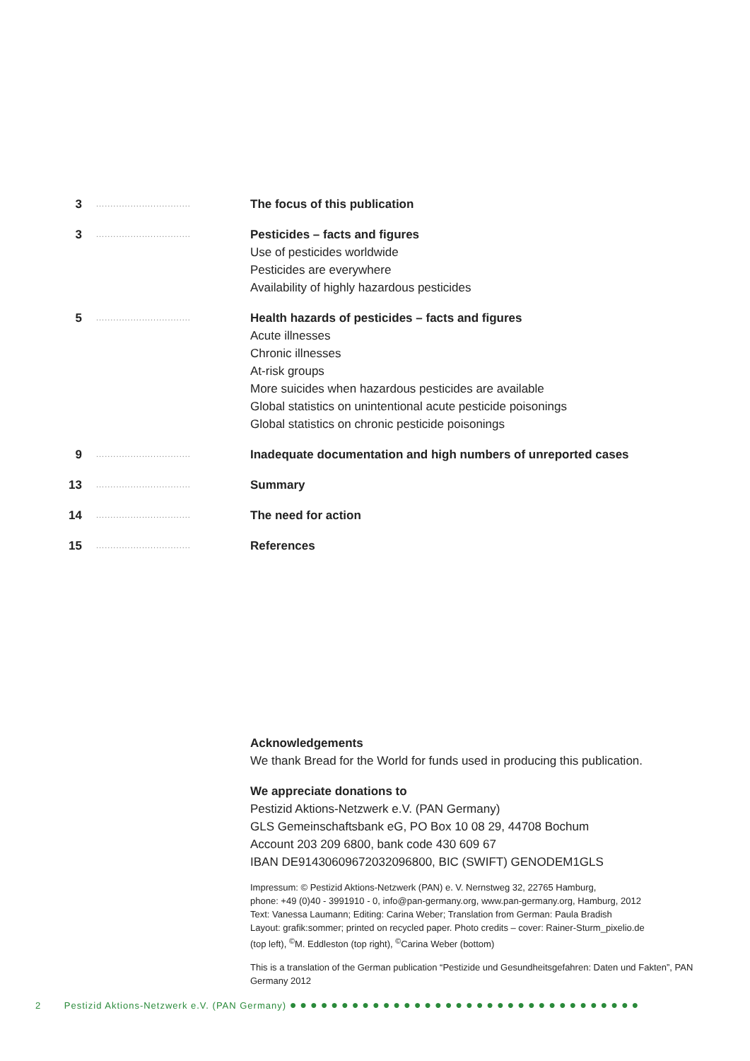3
.................................
The focus of this publication
3
.................................
Pesticides – facts and figures
Use of pesticides worldwide
Pesticides are everywhere
Availability of highly hazardous pesticides
5
.................................
Health hazards of pesticides – facts and figures
Acute illnesses
Chronic illnesses
At-risk groups
More suicides when hazardous pesticides are available
Global statistics on unintentional acute pesticide poisonings
Global statistics on chronic pesticide poisonings
9
.................................
Inadequate documentation and high numbers of unreported cases
13
.................................
Summary
14
.................................
The need for action
15
.................................
References
Acknowledgements
We thank Bread for the World for funds used in producing this publication.
We appreciate donations to
Pestizid Aktions-Netzwerk e.V. (PAN Germany)
GLS Gemeinschaftsbank eG, PO Box 10 08 29, 44708 Bochum
Account 203 209 6800, bank code 430 609 67
IBAN DE91430609672032096800, BIC (SWIFT) GENODEM1GLS
Impressum: © Pestizid Aktions-Netzwerk (PAN) e. V. Nernstweg 32, 22765 Hamburg,
phone: +49 (0)40 - 3991910 - 0, info@pan-germany.org, www.pan-germany.org, Hamburg, 2012
Text: Vanessa Laumann; Editing: Carina Weber; Translation from German: Paula Bradish
Layout: grafik:sommer; printed on recycled paper. Photo credits – cover: Rainer-Sturm_pixelio.de
(top left), <sup>©</sup>M. Eddleston (top right), <sup>©</sup>Carina Weber (bottom)
This is a translation of the German publication “Pestizide und Gesundheitsgefahren: Daten und Fakten”, PAN Germany 2012
2 Pestizid Aktions-Netzwerk e.V. (PAN Germany) ●●●●●●●●●●●●●●●●●●●●●●●●●●●●●●●●●●